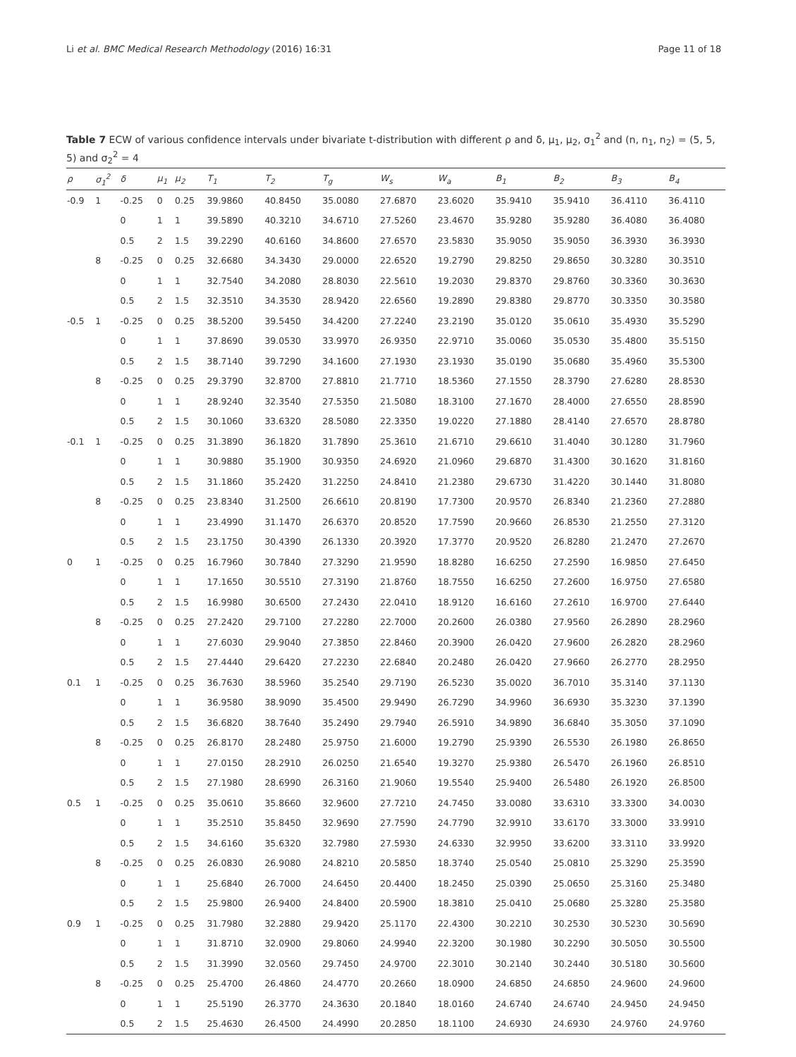Li et al. BMC Medical Research Methodology (2016) 16:31 Page 11 of 18
Table 7 ECW of various confidence intervals under bivariate t-distribution with different ρ and δ, μ<sub>1</sub>, μ<sub>2</sub>, σ<sub>1</sub><sup>2</sup> and (n, n<sub>1</sub>, n<sub>2</sub>) = (5, 5, 5) and σ<sub>2</sub><sup>2</sup> = 4
| ρ | σ<sub>1</sub><sup>2</sup> | δ | μ<sub>1</sub> | μ<sub>2</sub> | T<sub>1</sub> | T<sub>2</sub> | T<sub>g</sub> | W<sub>s</sub> | W<sub>a</sub> | B<sub>1</sub> | B<sub>2</sub> | B<sub>3</sub> | B<sub>4</sub> |
| --- | --- | --- | --- | --- | --- | --- | --- | --- | --- | --- | --- | --- | --- |
| -0.9 | 1 | -0.25 | 0 | 0.25 | 39.9860 | 40.8450 | 35.0080 | 27.6870 | 23.6020 | 35.9410 | 35.9410 | 36.4110 | 36.4110 |
| | | 0 | 1 | 1 | 39.5890 | 40.3210 | 34.6710 | 27.5260 | 23.4670 | 35.9280 | 35.9280 | 36.4080 | 36.4080 |
| | | 0.5 | 2 | 1.5 | 39.2290 | 40.6160 | 34.8600 | 27.6570 | 23.5830 | 35.9050 | 35.9050 | 36.3930 | 36.3930 |
| | 8 | -0.25 | 0 | 0.25 | 32.6680 | 34.3430 | 29.0000 | 22.6520 | 19.2790 | 29.8250 | 29.8650 | 30.3280 | 30.3510 |
| | | 0 | 1 | 1 | 32.7540 | 34.2080 | 28.8030 | 22.5610 | 19.2030 | 29.8370 | 29.8760 | 30.3360 | 30.3630 |
| | | 0.5 | 2 | 1.5 | 32.3510 | 34.3530 | 28.9420 | 22.6560 | 19.2890 | 29.8380 | 29.8770 | 30.3350 | 30.3580 |
| -0.5 | 1 | -0.25 | 0 | 0.25 | 38.5200 | 39.5450 | 34.4200 | 27.2240 | 23.2190 | 35.0120 | 35.0610 | 35.4930 | 35.5290 |
| | | 0 | 1 | 1 | 37.8690 | 39.0530 | 33.9970 | 26.9350 | 22.9710 | 35.0060 | 35.0530 | 35.4800 | 35.5150 |
| | | 0.5 | 2 | 1.5 | 38.7140 | 39.7290 | 34.1600 | 27.1930 | 23.1930 | 35.0190 | 35.0680 | 35.4960 | 35.5300 |
| | 8 | -0.25 | 0 | 0.25 | 29.3790 | 32.8700 | 27.8810 | 21.7710 | 18.5360 | 27.1550 | 28.3790 | 27.6280 | 28.8530 |
| | | 0 | 1 | 1 | 28.9240 | 32.3540 | 27.5350 | 21.5080 | 18.3100 | 27.1670 | 28.4000 | 27.6550 | 28.8590 |
| | | 0.5 | 2 | 1.5 | 30.1060 | 33.6320 | 28.5080 | 22.3350 | 19.0220 | 27.1880 | 28.4140 | 27.6570 | 28.8780 |
| -0.1 | 1 | -0.25 | 0 | 0.25 | 31.3890 | 36.1820 | 31.7890 | 25.3610 | 21.6710 | 29.6610 | 31.4040 | 30.1280 | 31.7960 |
| | | 0 | 1 | 1 | 30.9880 | 35.1900 | 30.9350 | 24.6920 | 21.0960 | 29.6870 | 31.4300 | 30.1620 | 31.8160 |
| | | 0.5 | 2 | 1.5 | 31.1860 | 35.2420 | 31.2250 | 24.8410 | 21.2380 | 29.6730 | 31.4220 | 30.1440 | 31.8080 |
| | 8 | -0.25 | 0 | 0.25 | 23.8340 | 31.2500 | 26.6610 | 20.8190 | 17.7300 | 20.9570 | 26.8340 | 21.2360 | 27.2880 |
| | | 0 | 1 | 1 | 23.4990 | 31.1470 | 26.6370 | 20.8520 | 17.7590 | 20.9660 | 26.8530 | 21.2550 | 27.3120 |
| | | 0.5 | 2 | 1.5 | 23.1750 | 30.4390 | 26.1330 | 20.3920 | 17.3770 | 20.9520 | 26.8280 | 21.2470 | 27.2670 |
| 0 | 1 | -0.25 | 0 | 0.25 | 16.7960 | 30.7840 | 27.3290 | 21.9590 | 18.8280 | 16.6250 | 27.2590 | 16.9850 | 27.6450 |
| | | 0 | 1 | 1 | 17.1650 | 30.5510 | 27.3190 | 21.8760 | 18.7550 | 16.6250 | 27.2600 | 16.9750 | 27.6580 |
| | | 0.5 | 2 | 1.5 | 16.9980 | 30.6500 | 27.2430 | 22.0410 | 18.9120 | 16.6160 | 27.2610 | 16.9700 | 27.6440 |
| | 8 | -0.25 | 0 | 0.25 | 27.2420 | 29.7100 | 27.2280 | 22.7000 | 20.2600 | 26.0380 | 27.9560 | 26.2890 | 28.2960 |
| | | 0 | 1 | 1 | 27.6030 | 29.9040 | 27.3850 | 22.8460 | 20.3900 | 26.0420 | 27.9600 | 26.2820 | 28.2960 |
| | | 0.5 | 2 | 1.5 | 27.4440 | 29.6420 | 27.2230 | 22.6840 | 20.2480 | 26.0420 | 27.9660 | 26.2770 | 28.2950 |
| 0.1 | 1 | -0.25 | 0 | 0.25 | 36.7630 | 38.5960 | 35.2540 | 29.7190 | 26.5230 | 35.0020 | 36.7010 | 35.3140 | 37.1130 |
| | | 0 | 1 | 1 | 36.9580 | 38.9090 | 35.4500 | 29.9490 | 26.7290 | 34.9960 | 36.6930 | 35.3230 | 37.1390 |
| | | 0.5 | 2 | 1.5 | 36.6820 | 38.7640 | 35.2490 | 29.7940 | 26.5910 | 34.9890 | 36.6840 | 35.3050 | 37.1090 |
| | 8 | -0.25 | 0 | 0.25 | 26.8170 | 28.2480 | 25.9750 | 21.6000 | 19.2790 | 25.9390 | 26.5530 | 26.1980 | 26.8650 |
| | | 0 | 1 | 1 | 27.0150 | 28.2910 | 26.0250 | 21.6540 | 19.3270 | 25.9380 | 26.5470 | 26.1960 | 26.8510 |
| | | 0.5 | 2 | 1.5 | 27.1980 | 28.6990 | 26.3160 | 21.9060 | 19.5540 | 25.9400 | 26.5480 | 26.1920 | 26.8500 |
| 0.5 | 1 | -0.25 | 0 | 0.25 | 35.0610 | 35.8660 | 32.9600 | 27.7210 | 24.7450 | 33.0080 | 33.6310 | 33.3300 | 34.0030 |
| | | 0 | 1 | 1 | 35.2510 | 35.8450 | 32.9690 | 27.7590 | 24.7790 | 32.9910 | 33.6170 | 33.3000 | 33.9910 |
| | | 0.5 | 2 | 1.5 | 34.6160 | 35.6320 | 32.7980 | 27.5930 | 24.6330 | 32.9950 | 33.6200 | 33.3110 | 33.9920 |
| | 8 | -0.25 | 0 | 0.25 | 26.0830 | 26.9080 | 24.8210 | 20.5850 | 18.3740 | 25.0540 | 25.0810 | 25.3290 | 25.3590 |
| | | 0 | 1 | 1 | 25.6840 | 26.7000 | 24.6450 | 20.4400 | 18.2450 | 25.0390 | 25.0650 | 25.3160 | 25.3480 |
| | | 0.5 | 2 | 1.5 | 25.9800 | 26.9400 | 24.8400 | 20.5900 | 18.3810 | 25.0410 | 25.0680 | 25.3280 | 25.3580 |
| 0.9 | 1 | -0.25 | 0 | 0.25 | 31.7980 | 32.2880 | 29.9420 | 25.1170 | 22.4300 | 30.2210 | 30.2530 | 30.5230 | 30.5690 |
| | | 0 | 1 | 1 | 31.8710 | 32.0900 | 29.8060 | 24.9940 | 22.3200 | 30.1980 | 30.2290 | 30.5050 | 30.5500 |
| | | 0.5 | 2 | 1.5 | 31.3990 | 32.0560 | 29.7450 | 24.9700 | 22.3010 | 30.2140 | 30.2440 | 30.5180 | 30.5600 |
| | 8 | -0.25 | 0 | 0.25 | 25.4700 | 26.4860 | 24.4770 | 20.2660 | 18.0900 | 24.6850 | 24.6850 | 24.9600 | 24.9600 |
| | | 0 | 1 | 1 | 25.5190 | 26.3770 | 24.3630 | 20.1840 | 18.0160 | 24.6740 | 24.6740 | 24.9450 | 24.9450 |
| | | 0.5 | 2 | 1.5 | 25.4630 | 26.4500 | 24.4990 | 20.2850 | 18.1100 | 24.6930 | 24.6930 | 24.9760 | 24.9760 |